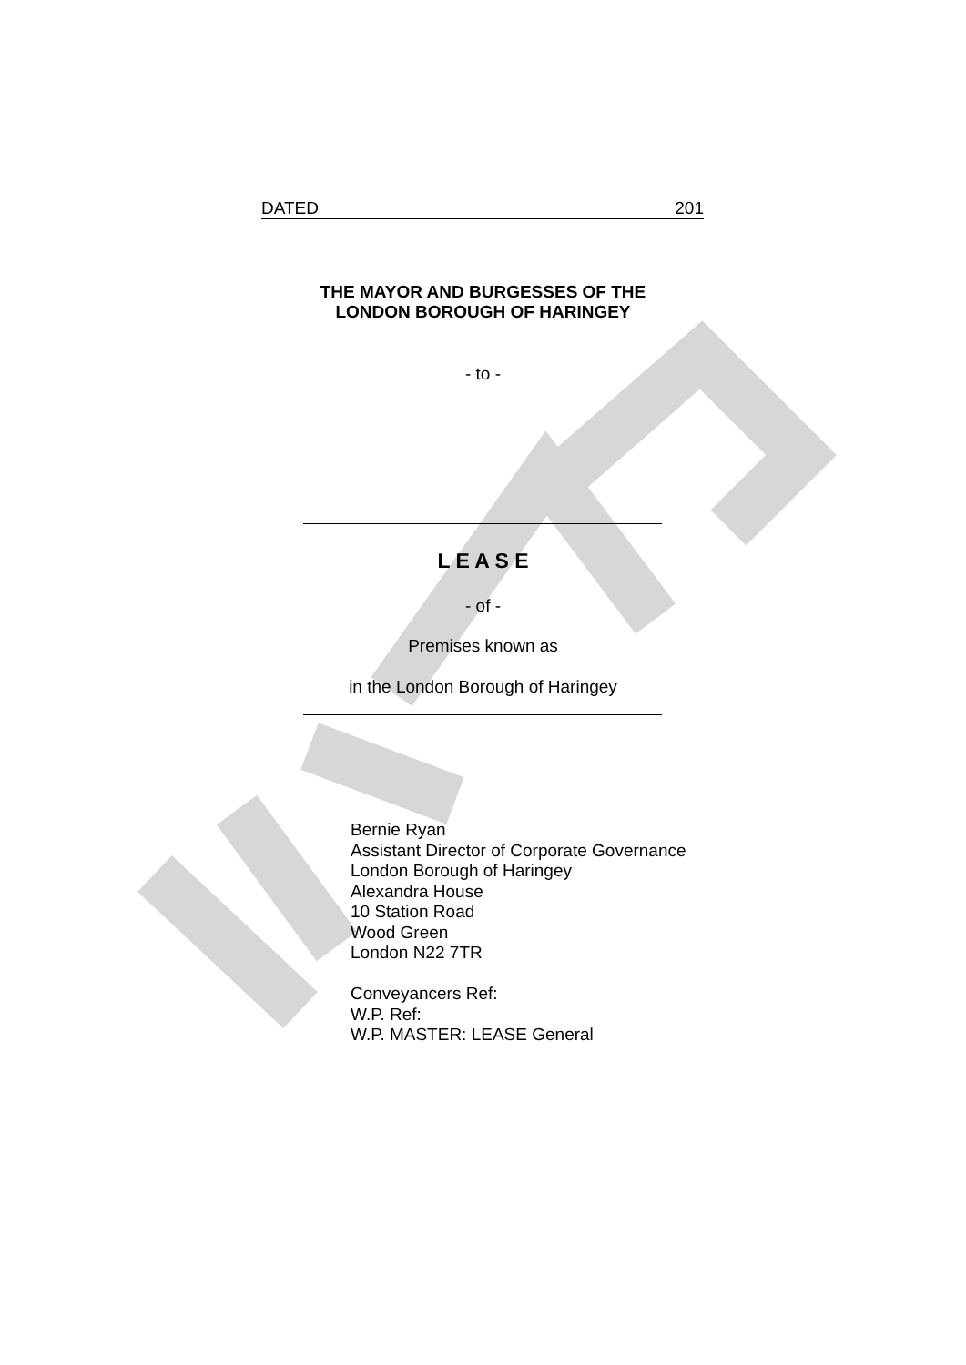DATED 201
THE MAYOR AND BURGESSES OF THE
LONDON BOROUGH OF HARINGEY
- to -
L E A S E
- of -
Premises known as
in the London Borough of Haringey
Bernie Ryan
Assistant Director of Corporate Governance
London Borough of Haringey
Alexandra House
10 Station Road
Wood Green
London N22 7TR
Conveyancers Ref:
W.P. Ref:
W.P. MASTER: LEASE General